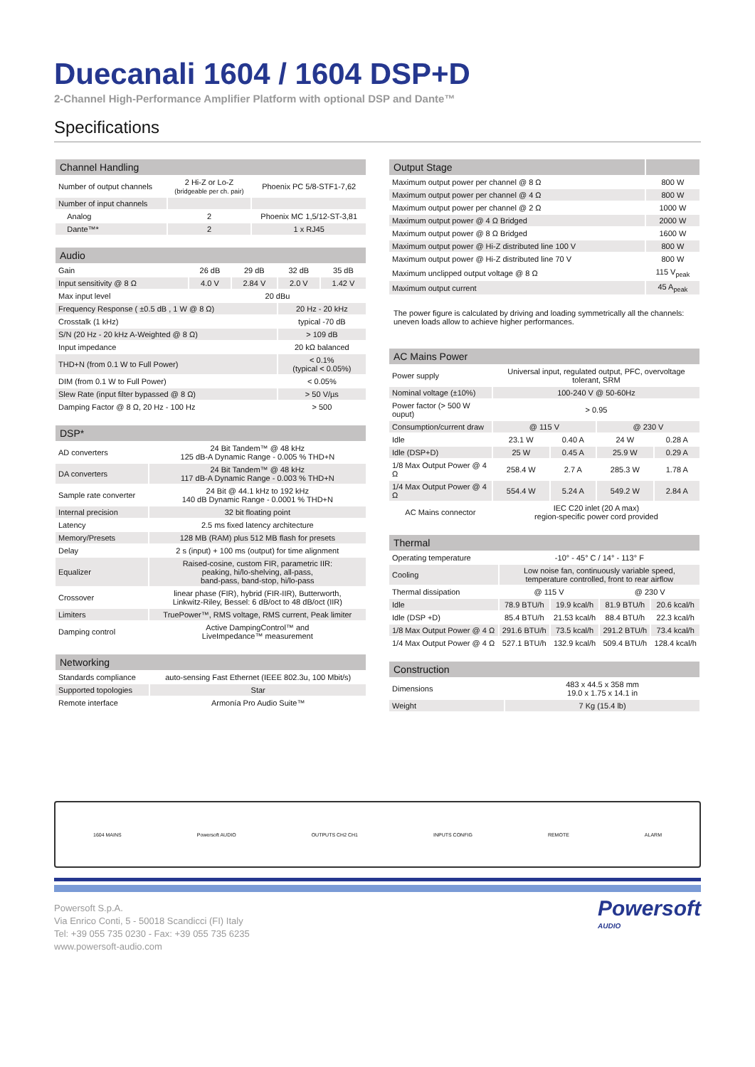Duecanali 1604 / 1604 DSP+D
2-Channel High-Performance Amplifier Platform with optional DSP and Dante™
Specifications
| Channel Handling | | |
| --- | --- | --- |
| Number of output channels | 2 Hi-Z or Lo-Z (bridgeable per ch. pair) | Phoenix PC 5/8-STF1-7,62 |
| Number of input channels | | |
| Analog | 2 | Phoenix MC 1,5/12-ST-3,81 |
| Dante™* | 2 | 1 x RJ45 |
| Audio | | | | |
| --- | --- | --- | --- | --- |
| Gain | 26 dB | 29 dB | 32 dB | 35 dB |
| Input sensitivity @ 8 Ω | 4.0 V | 2.84 V | 2.0 V | 1.42 V |
| Max input level | 20 dBu | | | |
| Frequency Response ( ±0.5 dB , 1 W @ 8 Ω) | | | 20 Hz - 20 kHz | |
| Crosstalk (1 kHz) | | | typical -70 dB | |
| S/N (20 Hz - 20 kHz A-Weighted @ 8 Ω) | | | > 109 dB | |
| Input impedance | | | 20 kΩ balanced | |
| THD+N (from 0.1 W to Full Power) | | | < 0.1% (typical < 0.05%) | |
| DIM (from 0.1 W to Full Power) | | | < 0.05% | |
| Slew Rate (input filter bypassed @ 8 Ω) | | | > 50 V/µs | |
| Damping Factor @ 8 Ω, 20 Hz - 100 Hz | | | > 500 | |
| DSP* | |
| --- | --- |
| AD converters | 24 Bit Tandem™ @ 48 kHz 125 dB-A Dynamic Range - 0.005 % THD+N |
| DA converters | 24 Bit Tandem™ @ 48 kHz 117 dB-A Dynamic Range - 0.003 % THD+N |
| Sample rate converter | 24 Bit @ 44.1 kHz to 192 kHz 140 dB Dynamic Range - 0.0001 % THD+N |
| Internal precision | 32 bit floating point |
| Latency | 2.5 ms fixed latency architecture |
| Memory/Presets | 128 MB (RAM) plus 512 MB flash for presets |
| Delay | 2 s (input) + 100 ms (output) for time alignment |
| Equalizer | Raised-cosine, custom FIR, parametric IIR: peaking, hi/lo-shelving, all-pass, band-pass, band-stop, hi/lo-pass |
| Crossover | linear phase (FIR), hybrid (FIR-IIR), Butterworth, Linkwitz-Riley, Bessel: 6 dB/oct to 48 dB/oct (IIR) |
| Limiters | TruePower™, RMS voltage, RMS current, Peak limiter |
| Damping control | Active DampingControl™ and LiveImpedance™ measurement |
| Networking | |
| --- | --- |
| Standards compliance | auto-sensing Fast Ethernet (IEEE 802.3u, 100 Mbit/s) |
| Supported topologies | Star |
| Remote interface | Armonía Pro Audio Suite™ |
| Output Stage | |
| --- | --- |
| Maximum output power per channel @ 8 Ω | 800 W |
| Maximum output power per channel @ 4 Ω | 800 W |
| Maximum output power per channel @ 2 Ω | 1000 W |
| Maximum output power @ 4 Ω Bridged | 2000 W |
| Maximum output power @ 8 Ω Bridged | 1600 W |
| Maximum output power @ Hi-Z distributed line 100 V | 800 W |
| Maximum output power @ Hi-Z distributed line 70 V | 800 W |
| Maximum unclipped output voltage @ 8 Ω | 115 V<sub>peak</sub> |
| Maximum output current | 45 A<sub>peak</sub> |
The power figure is calculated by driving and loading symmetrically all the channels: uneven loads allow to achieve higher performances.
| AC Mains Power | | | | |
| --- | --- | --- | --- | --- |
| Power supply | Universal input, regulated output, PFC, overvoltage tolerant, SRM | | | |
| Nominal voltage (±10%) | 100-240 V @ 50-60Hz | | | |
| Power factor (> 500 W ouput) | > 0.95 | | | |
| Consumption/current draw | @ 115 V | | @ 230 V | |
| Idle | 23.1 W | 0.40 A | 24 W | 0.28 A |
| Idle (DSP+D) | 25 W | 0.45 A | 25.9 W | 0.29 A |
| 1/8 Max Output Power @ 4 Ω | 258.4 W | 2.7 A | 285.3 W | 1.78 A |
| 1/4 Max Output Power @ 4 Ω | 554.4 W | 5.24 A | 549.2 W | 2.84 A |
| AC Mains connector | IEC C20 inlet (20 A max) region-specific power cord provided | | | |
| Thermal | | | | |
| --- | --- | --- | --- | --- |
| Operating temperature | -10° - 45° C / 14° - 113° F | | | |
| Cooling | Low noise fan, continuously variable speed, temperature controlled, front to rear airflow | | | |
| Thermal dissipation | @ 115 V | | @ 230 V | |
| Idle | 78.9 BTU/h | 19.9 kcal/h | 81.9 BTU/h | 20.6 kcal/h |
| Idle (DSP +D) | 85.4 BTU/h | 21.53 kcal/h | 88.4 BTU/h | 22.3 kcal/h |
| 1/8 Max Output Power @ 4 Ω | 291.6 BTU/h | 73.5 kcal/h | 291.2 BTU/h | 73.4 kcal/h |
| 1/4 Max Output Power @ 4 Ω | 527.1 BTU/h | 132.9 kcal/h | 509.4 BTU/h | 128.4 kcal/h |
| Construction | |
| --- | --- |
| Dimensions | 483 x 44.5 x 358 mm 19.0 x 1.75 x 14.1 in |
| Weight | 7 Kg (15.4 lb) |
1604 MAINS Powersoft AUDIO OUTPUTS CH2 CH1 INPUTS CONFIG REMOTE ALARM
Powersoft S.p.A.
Via Enrico Conti, 5 - 50018 Scandicci (FI) Italy
Tel: +39 055 735 0230 - Fax: +39 055 735 6235
www.powersoft-audio.com
Powersoft
AUDIO